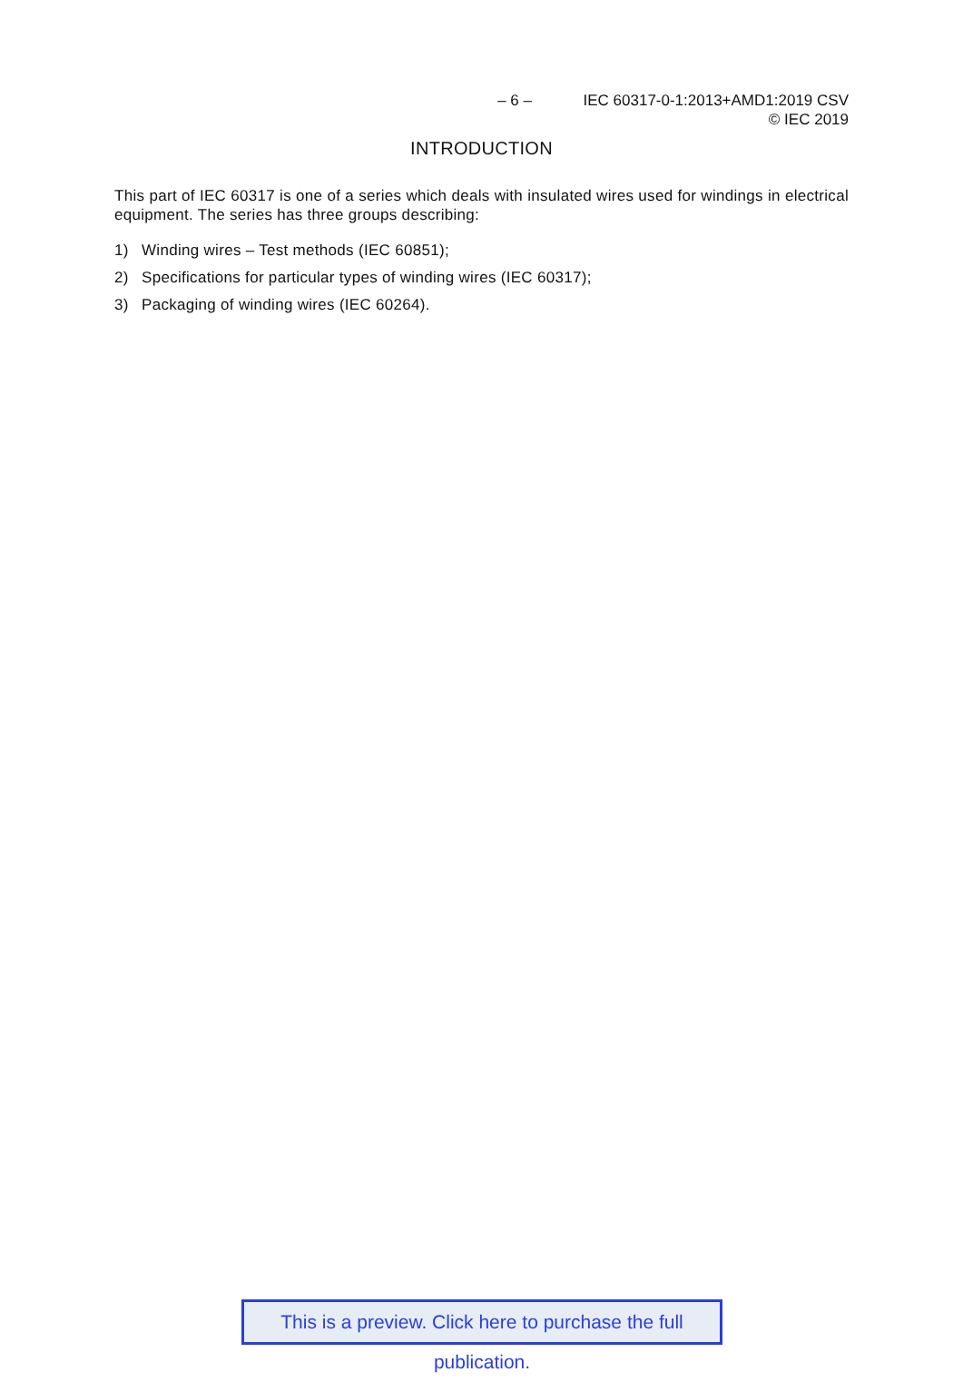– 6 – IEC 60317-0-1:2013+AMD1:2019 CSV
© IEC 2019
INTRODUCTION
This part of IEC 60317 is one of a series which deals with insulated wires used for windings in electrical equipment. The series has three groups describing:
1) Winding wires – Test methods (IEC 60851);
2) Specifications for particular types of winding wires (IEC 60317);
3) Packaging of winding wires (IEC 60264).
This is a preview. Click here to purchase the full publication.